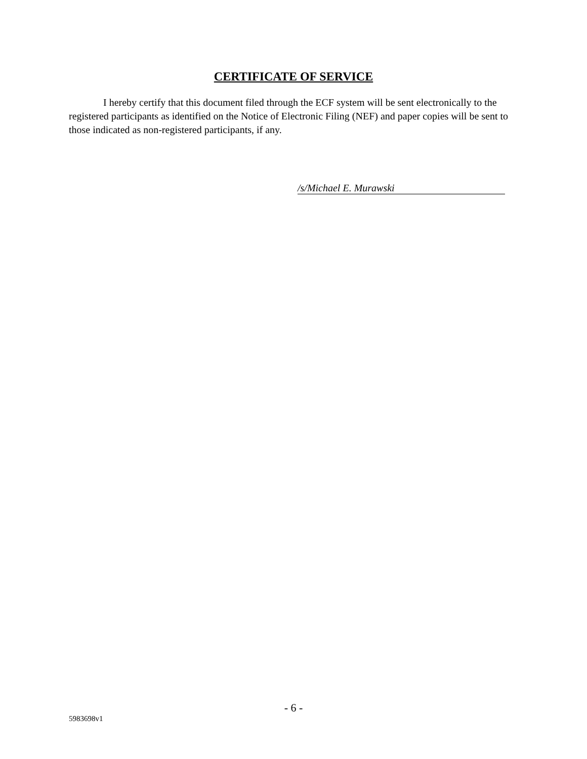CERTIFICATE OF SERVICE
I hereby certify that this document filed through the ECF system will be sent electronically to the registered participants as identified on the Notice of Electronic Filing (NEF) and paper copies will be sent to those indicated as non-registered participants, if any.
/s/Michael E. Murawski
- 6 -
5983698v1